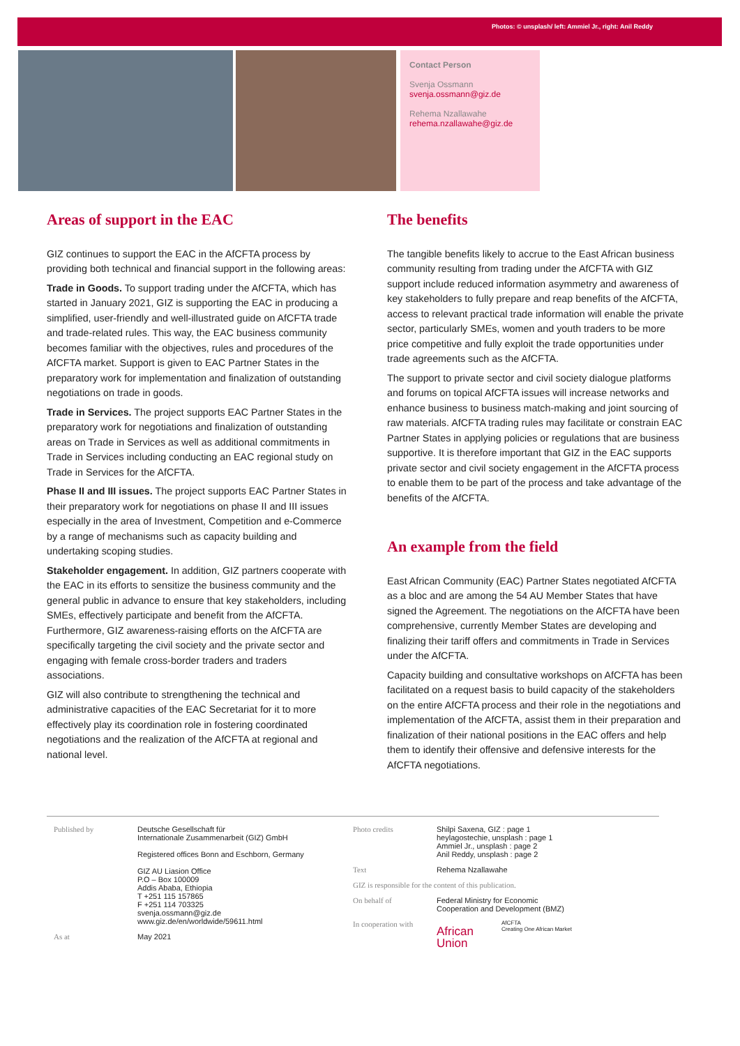Photos: © unsplash/ left: Ammiel Jr., right: Anil Reddy
Contact Person
Svenja Ossmann
svenja.ossmann@giz.de
Rehema Nzallawahe
rehema.nzallawahe@giz.de
Areas of support in the EAC
GIZ continues to support the EAC in the AfCFTA process by providing both technical and financial support in the following areas:
Trade in Goods. To support trading under the AfCFTA, which has started in January 2021, GIZ is supporting the EAC in producing a simplified, user-friendly and well-illustrated guide on AfCFTA trade and trade-related rules. This way, the EAC business community becomes familiar with the objectives, rules and procedures of the AfCFTA market. Support is given to EAC Partner States in the preparatory work for implementation and finalization of outstanding negotiations on trade in goods.
Trade in Services. The project supports EAC Partner States in the preparatory work for negotiations and finalization of outstanding areas on Trade in Services as well as additional commitments in Trade in Services including conducting an EAC regional study on Trade in Services for the AfCFTA.
Phase II and III issues. The project supports EAC Partner States in their preparatory work for negotiations on phase II and III issues especially in the area of Investment, Competition and e-Commerce by a range of mechanisms such as capacity building and undertaking scoping studies.
Stakeholder engagement. In addition, GIZ partners cooperate with the EAC in its efforts to sensitize the business community and the general public in advance to ensure that key stakeholders, including SMEs, effectively participate and benefit from the AfCFTA. Furthermore, GIZ awareness-raising efforts on the AfCFTA are specifically targeting the civil society and the private sector and engaging with female cross-border traders and traders associations.
GIZ will also contribute to strengthening the technical and administrative capacities of the EAC Secretariat for it to more effectively play its coordination role in fostering coordinated negotiations and the realization of the AfCFTA at regional and national level.
The benefits
The tangible benefits likely to accrue to the East African business community resulting from trading under the AfCFTA with GIZ support include reduced information asymmetry and awareness of key stakeholders to fully prepare and reap benefits of the AfCFTA, access to relevant practical trade information will enable the private sector, particularly SMEs, women and youth traders to be more price competitive and fully exploit the trade opportunities under trade agreements such as the AfCFTA.
The support to private sector and civil society dialogue platforms and forums on topical AfCFTA issues will increase networks and enhance business to business match-making and joint sourcing of raw materials. AfCFTA trading rules may facilitate or constrain EAC Partner States in applying policies or regulations that are business supportive. It is therefore important that GIZ in the EAC supports private sector and civil society engagement in the AfCFTA process to enable them to be part of the process and take advantage of the benefits of the AfCFTA.
An example from the field
East African Community (EAC) Partner States negotiated AfCFTA as a bloc and are among the 54 AU Member States that have signed the Agreement. The negotiations on the AfCFTA have been comprehensive, currently Member States are developing and finalizing their tariff offers and commitments in Trade in Services under the AfCFTA.
Capacity building and consultative workshops on AfCFTA has been facilitated on a request basis to build capacity of the stakeholders on the entire AfCFTA process and their role in the negotiations and implementation of the AfCFTA, assist them in their preparation and finalization of their national positions in the EAC offers and help them to identify their offensive and defensive interests for the AfCFTA negotiations.
Published by Deutsche Gesellschaft für
Internationale Zusammenarbeit (GIZ) GmbH
Registered offices Bonn and Eschborn, Germany
GIZ AU Liasion Office
P.O – Box 100009
Addis Ababa, Ethiopia
T +251 115 157865
F +251 114 703325
svenja.ossmann@giz.de
www.giz.de/en/worldwide/59611.html
As at May 2021
Photo credits Shilpi Saxena, GIZ : page 1
heylagostechie, unsplash : page 1
Ammiel Jr., unsplash : page 2
Anil Reddy, unsplash : page 2
Text Rehema Nzallawahe
GIZ is responsible for the content of this publication.
On behalf of Federal Ministry for Economic
Cooperation and Development (BMZ)
In cooperation with
African
Union
AfCFTA
Creating One African Market